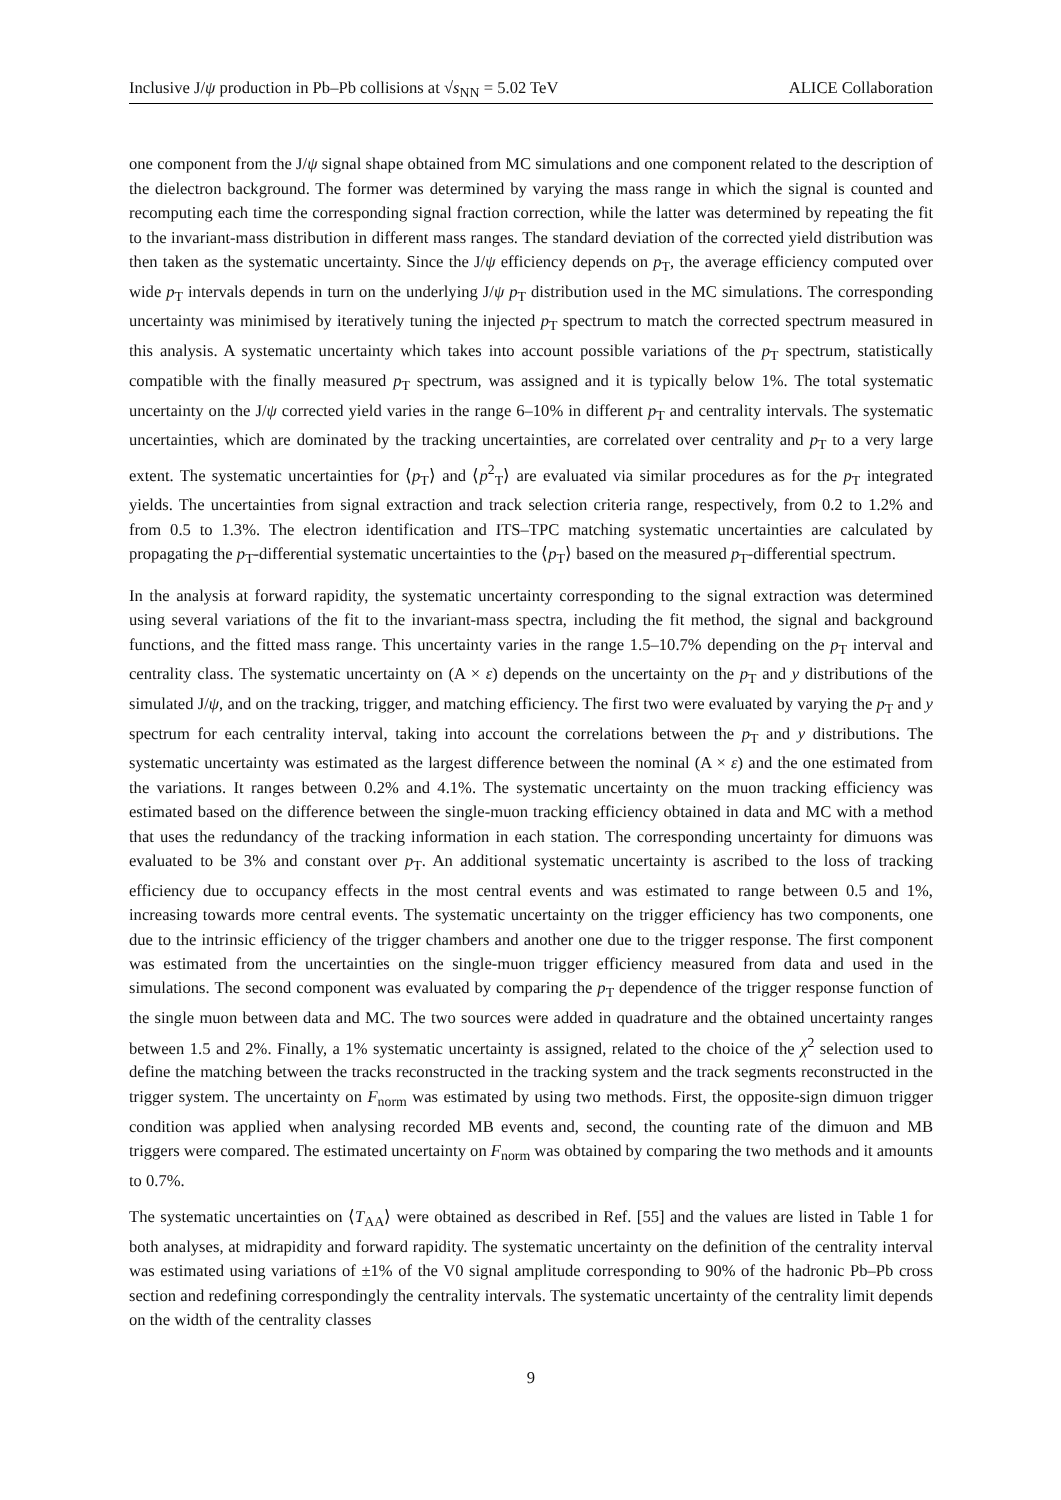Inclusive J/ψ production in Pb–Pb collisions at √s<sub>NN</sub> = 5.02 TeV ALICE Collaboration
one component from the J/ψ signal shape obtained from MC simulations and one component related to the description of the dielectron background. The former was determined by varying the mass range in which the signal is counted and recomputing each time the corresponding signal fraction correction, while the latter was determined by repeating the fit to the invariant-mass distribution in different mass ranges. The standard deviation of the corrected yield distribution was then taken as the systematic uncertainty. Since the J/ψ efficiency depends on p<sub>T</sub>, the average efficiency computed over wide p<sub>T</sub> intervals depends in turn on the underlying J/ψ p<sub>T</sub> distribution used in the MC simulations. The corresponding uncertainty was minimised by iteratively tuning the injected p<sub>T</sub> spectrum to match the corrected spectrum measured in this analysis. A systematic uncertainty which takes into account possible variations of the p<sub>T</sub> spectrum, statistically compatible with the finally measured p<sub>T</sub> spectrum, was assigned and it is typically below 1%. The total systematic uncertainty on the J/ψ corrected yield varies in the range 6–10% in different p<sub>T</sub> and centrality intervals. The systematic uncertainties, which are dominated by the tracking uncertainties, are correlated over centrality and p<sub>T</sub> to a very large extent. The systematic uncertainties for ⟨p<sub>T</sub>⟩ and ⟨p<sup>2</sup><sub>T</sub>⟩ are evaluated via similar procedures as for the p<sub>T</sub> integrated yields. The uncertainties from signal extraction and track selection criteria range, respectively, from 0.2 to 1.2% and from 0.5 to 1.3%. The electron identification and ITS–TPC matching systematic uncertainties are calculated by propagating the p<sub>T</sub>-differential systematic uncertainties to the ⟨p<sub>T</sub>⟩ based on the measured p<sub>T</sub>-differential spectrum.
In the analysis at forward rapidity, the systematic uncertainty corresponding to the signal extraction was determined using several variations of the fit to the invariant-mass spectra, including the fit method, the signal and background functions, and the fitted mass range. This uncertainty varies in the range 1.5–10.7% depending on the p<sub>T</sub> interval and centrality class. The systematic uncertainty on (A × ε) depends on the uncertainty on the p<sub>T</sub> and y distributions of the simulated J/ψ, and on the tracking, trigger, and matching efficiency. The first two were evaluated by varying the p<sub>T</sub> and y spectrum for each centrality interval, taking into account the correlations between the p<sub>T</sub> and y distributions. The systematic uncertainty was estimated as the largest difference between the nominal (A × ε) and the one estimated from the variations. It ranges between 0.2% and 4.1%. The systematic uncertainty on the muon tracking efficiency was estimated based on the difference between the single-muon tracking efficiency obtained in data and MC with a method that uses the redundancy of the tracking information in each station. The corresponding uncertainty for dimuons was evaluated to be 3% and constant over p<sub>T</sub>. An additional systematic uncertainty is ascribed to the loss of tracking efficiency due to occupancy effects in the most central events and was estimated to range between 0.5 and 1%, increasing towards more central events. The systematic uncertainty on the trigger efficiency has two components, one due to the intrinsic efficiency of the trigger chambers and another one due to the trigger response. The first component was estimated from the uncertainties on the single-muon trigger efficiency measured from data and used in the simulations. The second component was evaluated by comparing the p<sub>T</sub> dependence of the trigger response function of the single muon between data and MC. The two sources were added in quadrature and the obtained uncertainty ranges between 1.5 and 2%. Finally, a 1% systematic uncertainty is assigned, related to the choice of the χ<sup>2</sup> selection used to define the matching between the tracks reconstructed in the tracking system and the track segments reconstructed in the trigger system. The uncertainty on F<sub>norm</sub> was estimated by using two methods. First, the opposite-sign dimuon trigger condition was applied when analysing recorded MB events and, second, the counting rate of the dimuon and MB triggers were compared. The estimated uncertainty on F<sub>norm</sub> was obtained by comparing the two methods and it amounts to 0.7%.
The systematic uncertainties on ⟨T<sub>AA</sub>⟩ were obtained as described in Ref. [55] and the values are listed in Table 1 for both analyses, at midrapidity and forward rapidity. The systematic uncertainty on the definition of the centrality interval was estimated using variations of ±1% of the V0 signal amplitude corresponding to 90% of the hadronic Pb–Pb cross section and redefining correspondingly the centrality intervals. The systematic uncertainty of the centrality limit depends on the width of the centrality classes
9